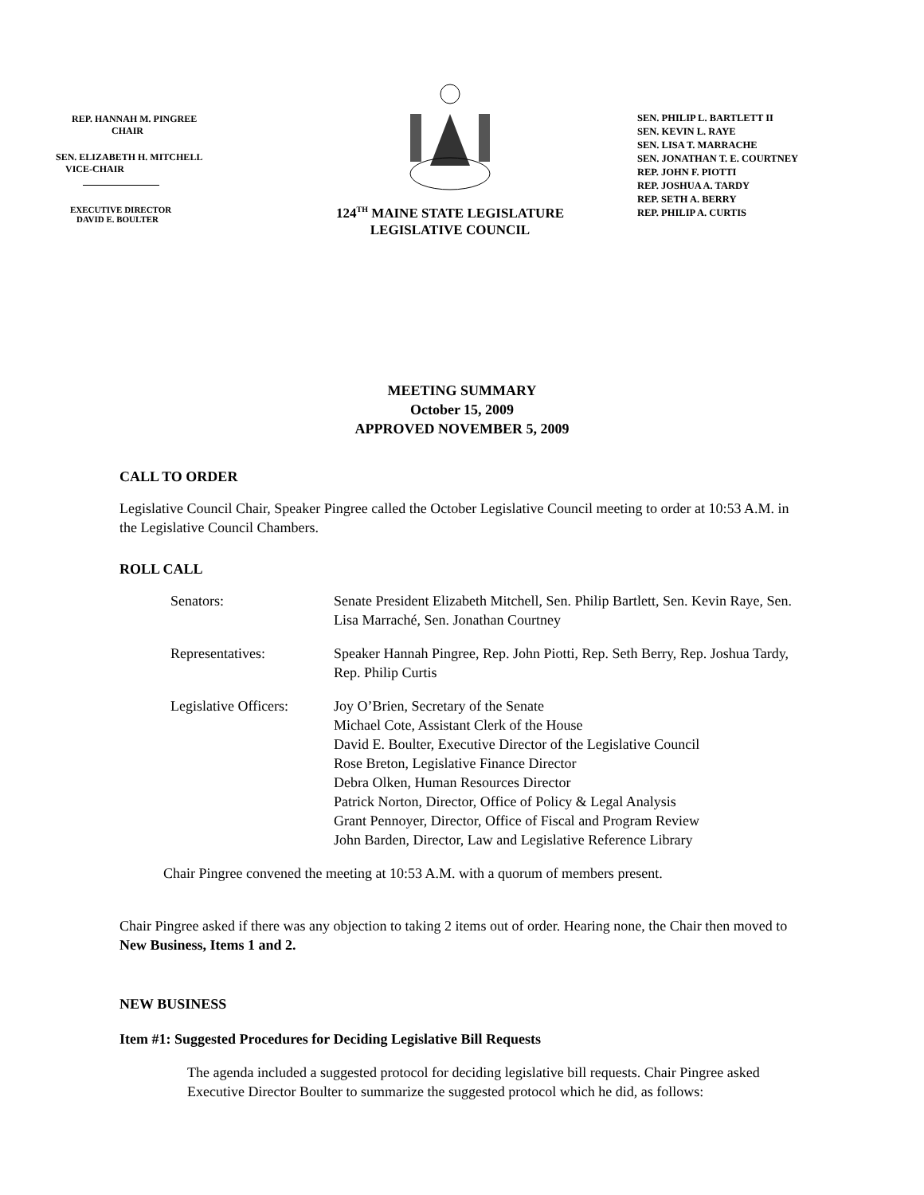REP. HANNAH M. PINGREE
CHAIR
SEN. ELIZABETH H. MITCHELL
VICE-CHAIR
EXECUTIVE DIRECTOR
DAVID E. BOULTER
124<sup>TH</sup> MAINE STATE LEGISLATURE
LEGISLATIVE COUNCIL
SEN. PHILIP L. BARTLETT II
SEN. KEVIN L. RAYE
SEN. LISA T. MARRACHE
SEN. JONATHAN T. E. COURTNEY
REP. JOHN F. PIOTTI
REP. JOSHUA A. TARDY
REP. SETH A. BERRY
REP. PHILIP A. CURTIS
MEETING SUMMARY
October 15, 2009
APPROVED NOVEMBER 5, 2009
CALL TO ORDER
Legislative Council Chair, Speaker Pingree called the October Legislative Council meeting to order at 10:53 A.M. in the Legislative Council Chambers.
ROLL CALL
| Senators: | Senate President Elizabeth Mitchell, Sen. Philip Bartlett, Sen. Kevin Raye, Sen. Lisa Marraché, Sen. Jonathan Courtney |
| Representatives: | Speaker Hannah Pingree, Rep. John Piotti, Rep. Seth Berry, Rep. Joshua Tardy, Rep. Philip Curtis |
| Legislative Officers: | Joy O’Brien, Secretary of the Senate Michael Cote, Assistant Clerk of the House David E. Boulter, Executive Director of the Legislative Council Rose Breton, Legislative Finance Director Debra Olken, Human Resources Director Patrick Norton, Director, Office of Policy & Legal Analysis Grant Pennoyer, Director, Office of Fiscal and Program Review John Barden, Director, Law and Legislative Reference Library |
Chair Pingree convened the meeting at 10:53 A.M. with a quorum of members present.
Chair Pingree asked if there was any objection to taking 2 items out of order. Hearing none, the Chair then moved to New Business, Items 1 and 2.
NEW BUSINESS
Item #1: Suggested Procedures for Deciding Legislative Bill Requests
The agenda included a suggested protocol for deciding legislative bill requests. Chair Pingree asked Executive Director Boulter to summarize the suggested protocol which he did, as follows: